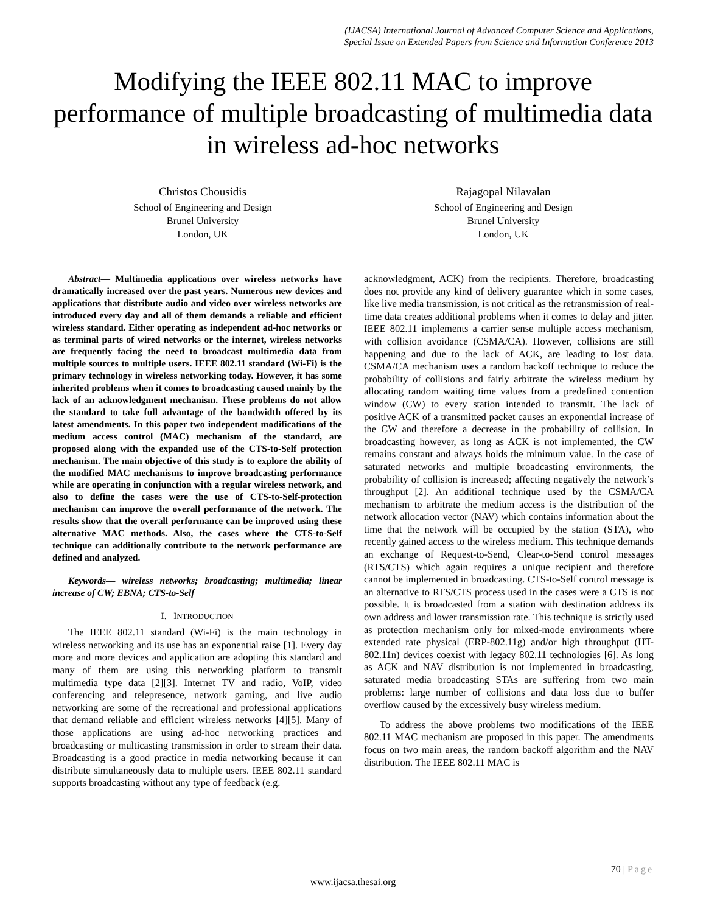(IJACSA) International Journal of Advanced Computer Science and Applications,
Special Issue on Extended Papers from Science and Information Conference 2013
Modifying the IEEE 802.11 MAC to improve performance of multiple broadcasting of multimedia data in wireless ad-hoc networks
Christos Chousidis
School of Engineering and Design
Brunel University
London, UK
Rajagopal Nilavalan
School of Engineering and Design
Brunel University
London, UK
Abstract— Multimedia applications over wireless networks have dramatically increased over the past years. Numerous new devices and applications that distribute audio and video over wireless networks are introduced every day and all of them demands a reliable and efficient wireless standard. Either operating as independent ad-hoc networks or as terminal parts of wired networks or the internet, wireless networks are frequently facing the need to broadcast multimedia data from multiple sources to multiple users. IEEE 802.11 standard (Wi-Fi) is the primary technology in wireless networking today. However, it has some inherited problems when it comes to broadcasting caused mainly by the lack of an acknowledgment mechanism. These problems do not allow the standard to take full advantage of the bandwidth offered by its latest amendments. In this paper two independent modifications of the medium access control (MAC) mechanism of the standard, are proposed along with the expanded use of the CTS-to-Self protection mechanism. The main objective of this study is to explore the ability of the modified MAC mechanisms to improve broadcasting performance while are operating in conjunction with a regular wireless network, and also to define the cases were the use of CTS-to-Self-protection mechanism can improve the overall performance of the network. The results show that the overall performance can be improved using these alternative MAC methods. Also, the cases where the CTS-to-Self technique can additionally contribute to the network performance are defined and analyzed.
Keywords— wireless networks; broadcasting; multimedia; linear increase of CW; EBNA; CTS-to-Self
I. INTRODUCTION
The IEEE 802.11 standard (Wi-Fi) is the main technology in wireless networking and its use has an exponential raise [1]. Every day more and more devices and application are adopting this standard and many of them are using this networking platform to transmit multimedia type data [2][3]. Internet TV and radio, VoIP, video conferencing and telepresence, network gaming, and live audio networking are some of the recreational and professional applications that demand reliable and efficient wireless networks [4][5]. Many of those applications are using ad-hoc networking practices and broadcasting or multicasting transmission in order to stream their data. Broadcasting is a good practice in media networking because it can distribute simultaneously data to multiple users. IEEE 802.11 standard supports broadcasting without any type of feedback (e.g.
acknowledgment, ACK) from the recipients. Therefore, broadcasting does not provide any kind of delivery guarantee which in some cases, like live media transmission, is not critical as the retransmission of real-time data creates additional problems when it comes to delay and jitter. IEEE 802.11 implements a carrier sense multiple access mechanism, with collision avoidance (CSMA/CA). However, collisions are still happening and due to the lack of ACK, are leading to lost data. CSMA/CA mechanism uses a random backoff technique to reduce the probability of collisions and fairly arbitrate the wireless medium by allocating random waiting time values from a predefined contention window (CW) to every station intended to transmit. The lack of positive ACK of a transmitted packet causes an exponential increase of the CW and therefore a decrease in the probability of collision. In broadcasting however, as long as ACK is not implemented, the CW remains constant and always holds the minimum value. In the case of saturated networks and multiple broadcasting environments, the probability of collision is increased; affecting negatively the network’s throughput [2]. An additional technique used by the CSMA/CA mechanism to arbitrate the medium access is the distribution of the network allocation vector (NAV) which contains information about the time that the network will be occupied by the station (STA), who recently gained access to the wireless medium. This technique demands an exchange of Request-to-Send, Clear-to-Send control messages (RTS/CTS) which again requires a unique recipient and therefore cannot be implemented in broadcasting. CTS-to-Self control message is an alternative to RTS/CTS process used in the cases were a CTS is not possible. It is broadcasted from a station with destination address its own address and lower transmission rate. This technique is strictly used as protection mechanism only for mixed-mode environments where extended rate physical (ERP-802.11g) and/or high throughput (HT-802.11n) devices coexist with legacy 802.11 technologies [6]. As long as ACK and NAV distribution is not implemented in broadcasting, saturated media broadcasting STAs are suffering from two main problems: large number of collisions and data loss due to buffer overflow caused by the excessively busy wireless medium.
To address the above problems two modifications of the IEEE 802.11 MAC mechanism are proposed in this paper. The amendments focus on two main areas, the random backoff algorithm and the NAV distribution. The IEEE 802.11 MAC is
70 | Page
www.ijacsa.thesai.org